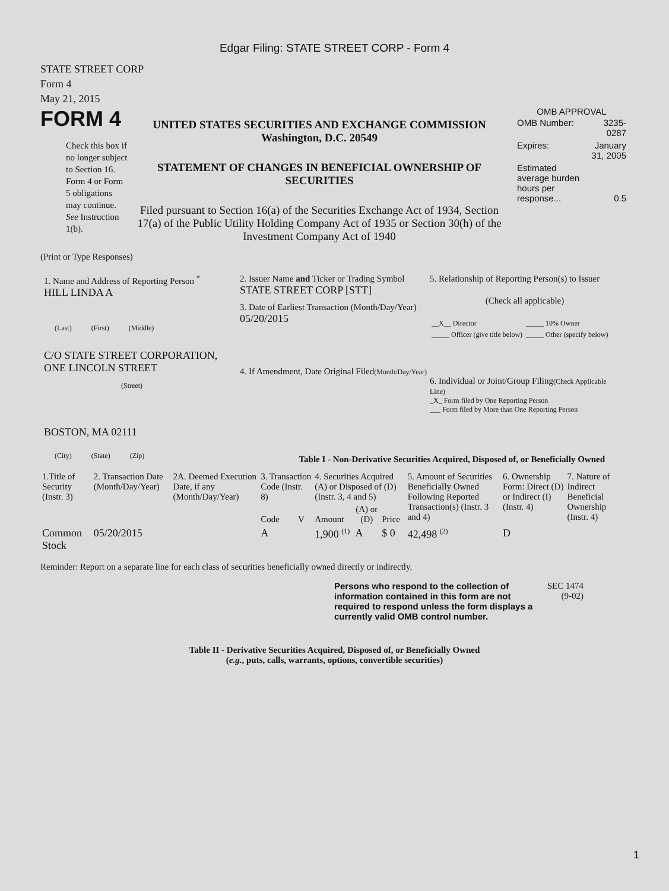Edgar Filing: STATE STREET CORP - Form 4
STATE STREET CORP
Form 4
May 21, 2015
FORM 4
Check this box if no longer subject to Section 16. Form 4 or Form 5 obligations may continue. See Instruction 1(b).
UNITED STATES SECURITIES AND EXCHANGE COMMISSION
Washington, D.C. 20549
STATEMENT OF CHANGES IN BENEFICIAL OWNERSHIP OF SECURITIES
Filed pursuant to Section 16(a) of the Securities Exchange Act of 1934, Section 17(a) of the Public Utility Holding Company Act of 1935 or Section 30(h) of the Investment Company Act of 1940
OMB APPROVAL
| OMB Number: | 3235-0287 |
| Expires: | January 31, 2005 |
| Estimated average burden hours per response... | 0.5 |
(Print or Type Responses)
1. Name and Address of Reporting Person <sup>*</sup>
HILL LINDA A
(Last) (First) (Middle)
C/O STATE STREET CORPORATION, ONE LINCOLN STREET
(Street)
BOSTON, MA 02111
(City) (State) (Zip)
2. Issuer Name and Ticker or Trading Symbol
STATE STREET CORP [STT]
3. Date of Earliest Transaction (Month/Day/Year)
05/20/2015
4. If Amendment, Date Original Filed(Month/Day/Year)
5. Relationship of Reporting Person(s) to Issuer
(Check all applicable)
| __X__ Director | _____ 10% Owner |
| _____ Officer (give title below) | _____ Other (specify below) |
6. Individual or Joint/Group Filing(Check Applicable Line)
_X_ Form filed by One Reporting Person
___ Form filed by More than One Reporting Person
Table I - Non-Derivative Securities Acquired, Disposed of, or Beneficially Owned
| 1.Title of Security (Instr. 3) | 2. Transaction Date (Month/Day/Year) | 2A. Deemed Execution Date, if any (Month/Day/Year) | 3. Transaction Code (Instr. 8) | | 4. Securities Acquired (A) or Disposed of (D) (Instr. 3, 4 and 5) | | | 5. Amount of Securities Beneficially Owned Following Reported Transaction(s) (Instr. 3 and 4) | 6. Ownership Form: Direct (D) or Indirect (I) (Instr. 4) | 7. Nature of Indirect Beneficial Ownership (Instr. 4) |
| --- | --- | --- | --- | --- | --- | --- | --- | --- | --- | --- |
| | | | Code | V | Amount | (A) or (D) | Price | | | |
| Common Stock | 05/20/2015 | | A | | 1,900 <sup>(1)</sup> | A | $ 0 | 42,498 <sup>(2)</sup> | D | |
Reminder: Report on a separate line for each class of securities beneficially owned directly or indirectly.
Persons who respond to the collection of information contained in this form are not required to respond unless the form displays a currently valid OMB control number.
SEC 1474 (9-02)
Table II - Derivative Securities Acquired, Disposed of, or Beneficially Owned
(e.g., puts, calls, warrants, options, convertible securities)
1